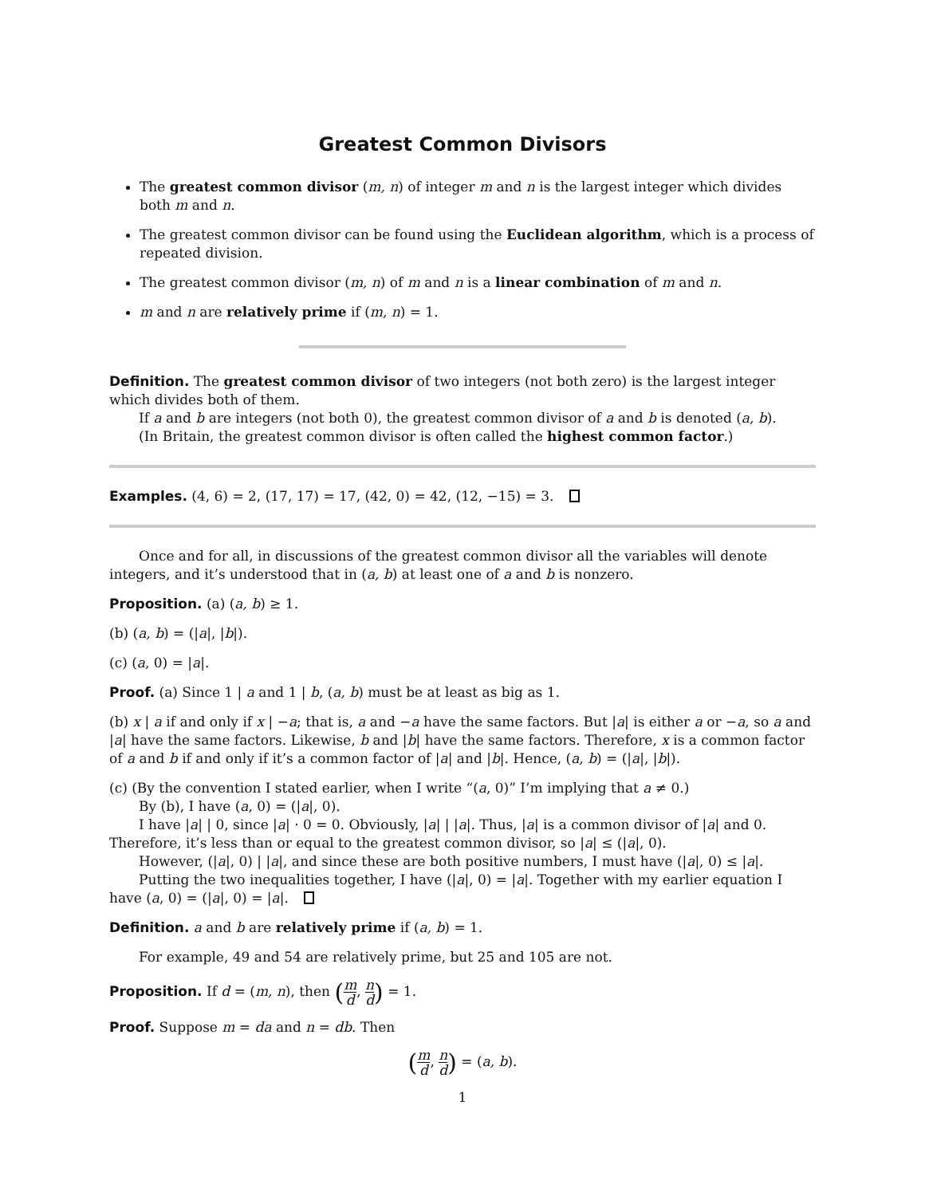Greatest Common Divisors
The greatest common divisor (m, n) of integer m and n is the largest integer which divides both m and n.
The greatest common divisor can be found using the Euclidean algorithm, which is a process of repeated division.
The greatest common divisor (m, n) of m and n is a linear combination of m and n.
m and n are relatively prime if (m, n) = 1.
Definition. The greatest common divisor of two integers (not both zero) is the largest integer which divides both of them.
If a and b are integers (not both 0), the greatest common divisor of a and b is denoted (a, b).
(In Britain, the greatest common divisor is often called the highest common factor.)
Examples. (4, 6) = 2, (17, 17) = 17, (42, 0) = 42, (12, −15) = 3.
Once and for all, in discussions of the greatest common divisor all the variables will denote integers, and it’s understood that in (a, b) at least one of a and b is nonzero.
Proposition. (a) (a, b) ≥ 1.
(b) (a, b) = (|a|, |b|).
(c) (a, 0) = |a|.
Proof. (a) Since 1 | a and 1 | b, (a, b) must be at least as big as 1.
(b) x | a if and only if x | −a; that is, a and −a have the same factors. But |a| is either a or −a, so a and |a| have the same factors. Likewise, b and |b| have the same factors. Therefore, x is a common factor of a and b if and only if it’s a common factor of |a| and |b|. Hence, (a, b) = (|a|, |b|).
(c) (By the convention I stated earlier, when I write “(a, 0)” I’m implying that a ≠ 0.)
By (b), I have (a, 0) = (|a|, 0).
I have |a| | 0, since |a| · 0 = 0. Obviously, |a| | |a|. Thus, |a| is a common divisor of |a| and 0. Therefore, it’s less than or equal to the greatest common divisor, so |a| ≤ (|a|, 0).
However, (|a|, 0) | |a|, and since these are both positive numbers, I must have (|a|, 0) ≤ |a|.
Putting the two inequalities together, I have (|a|, 0) = |a|. Together with my earlier equation I have (a, 0) = (|a|, 0) = |a|.
Definition. a and b are relatively prime if (a, b) = 1.
For example, 49 and 54 are relatively prime, but 25 and 105 are not.
Proposition. If d = (m, n), then (m d, n d) = 1.
Proof. Suppose m = da and n = db. Then
(m d, n d) = (a, b).
1